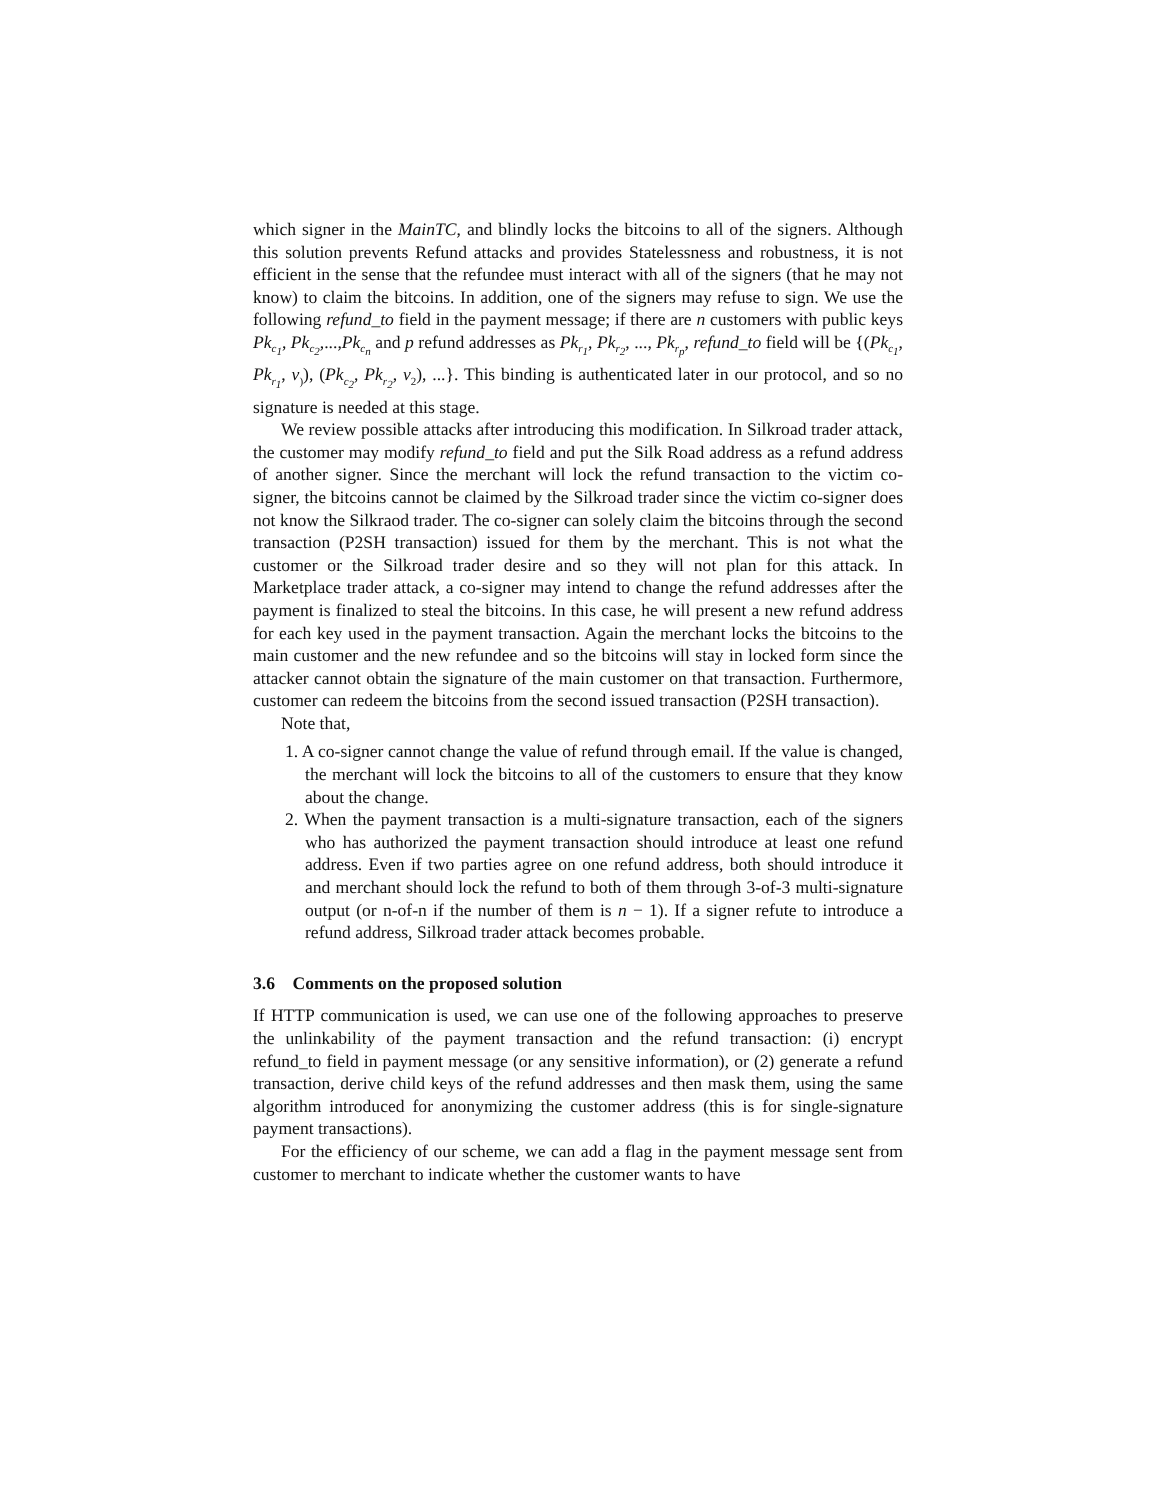which signer in the MainTC, and blindly locks the bitcoins to all of the signers. Although this solution prevents Refund attacks and provides Statelessness and robustness, it is not efficient in the sense that the refundee must interact with all of the signers (that he may not know) to claim the bitcoins. In addition, one of the signers may refuse to sign. We use the following refund_to field in the payment message; if there are n customers with public keys Pk<sub>c<sub>1</sub></sub>, Pk<sub>c<sub>2</sub></sub>,...,Pk<sub>c<sub>n</sub></sub> and p refund addresses as Pk<sub>r<sub>1</sub></sub>, Pk<sub>r<sub>2</sub></sub>, ..., Pk<sub>r<sub>p</sub></sub>, refund_to field will be {(Pk<sub>c<sub>1</sub></sub>, Pk<sub>r<sub>1</sub></sub>, v<sub>)</sub>), (Pk<sub>c<sub>2</sub></sub>, Pk<sub>r<sub>2</sub></sub>, v<sub>2</sub>), ...}. This binding is authenticated later in our protocol, and so no signature is needed at this stage.
We review possible attacks after introducing this modification. In Silkroad trader attack, the customer may modify refund_to field and put the Silk Road address as a refund address of another signer. Since the merchant will lock the refund transaction to the victim co-signer, the bitcoins cannot be claimed by the Silkroad trader since the victim co-signer does not know the Silkraod trader. The co-signer can solely claim the bitcoins through the second transaction (P2SH transaction) issued for them by the merchant. This is not what the customer or the Silkroad trader desire and so they will not plan for this attack. In Marketplace trader attack, a co-signer may intend to change the refund addresses after the payment is finalized to steal the bitcoins. In this case, he will present a new refund address for each key used in the payment transaction. Again the merchant locks the bitcoins to the main customer and the new refundee and so the bitcoins will stay in locked form since the attacker cannot obtain the signature of the main customer on that transaction. Furthermore, customer can redeem the bitcoins from the second issued transaction (P2SH transaction).
Note that,
1. A co-signer cannot change the value of refund through email. If the value is changed, the merchant will lock the bitcoins to all of the customers to ensure that they know about the change.
2. When the payment transaction is a multi-signature transaction, each of the signers who has authorized the payment transaction should introduce at least one refund address. Even if two parties agree on one refund address, both should introduce it and merchant should lock the refund to both of them through 3-of-3 multi-signature output (or n-of-n if the number of them is n − 1). If a signer refute to introduce a refund address, Silkroad trader attack becomes probable.
3.6 Comments on the proposed solution
If HTTP communication is used, we can use one of the following approaches to preserve the unlinkability of the payment transaction and the refund transaction: (i) encrypt refund_to field in payment message (or any sensitive information), or (2) generate a refund transaction, derive child keys of the refund addresses and then mask them, using the same algorithm introduced for anonymizing the customer address (this is for single-signature payment transactions).
For the efficiency of our scheme, we can add a flag in the payment message sent from customer to merchant to indicate whether the customer wants to have